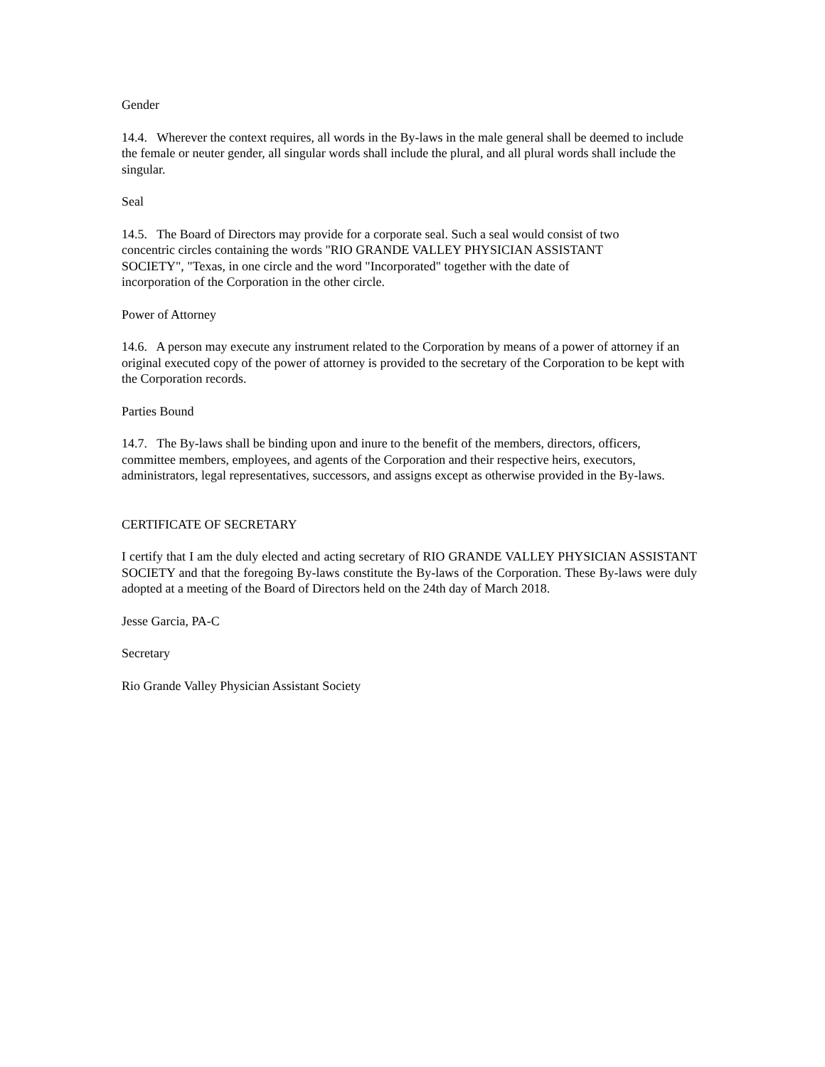Gender
14.4. Wherever the context requires, all words in the By-laws in the male general shall be deemed to include the female or neuter gender, all singular words shall include the plural, and all plural words shall include the singular.
Seal
14.5. The Board of Directors may provide for a corporate seal. Such a seal would consist of two
concentric circles containing the words "RIO GRANDE VALLEY PHYSICIAN ASSISTANT
SOCIETY", "Texas, in one circle and the word "Incorporated" together with the date of
incorporation of the Corporation in the other circle.
Power of Attorney
14.6. A person may execute any instrument related to the Corporation by means of a power of attorney if an original executed copy of the power of attorney is provided to the secretary of the Corporation to be kept with the Corporation records.
Parties Bound
14.7. The By-laws shall be binding upon and inure to the benefit of the members, directors, officers,
committee members, employees, and agents of the Corporation and their respective heirs, executors,
administrators, legal representatives, successors, and assigns except as otherwise provided in the By-laws.
CERTIFICATE OF SECRETARY
I certify that I am the duly elected and acting secretary of RIO GRANDE VALLEY PHYSICIAN ASSISTANT SOCIETY and that the foregoing By-laws constitute the By-laws of the Corporation. These By-laws were duly adopted at a meeting of the Board of Directors held on the 24th day of March 2018.
Jesse Garcia, PA-C
Secretary
Rio Grande Valley Physician Assistant Society